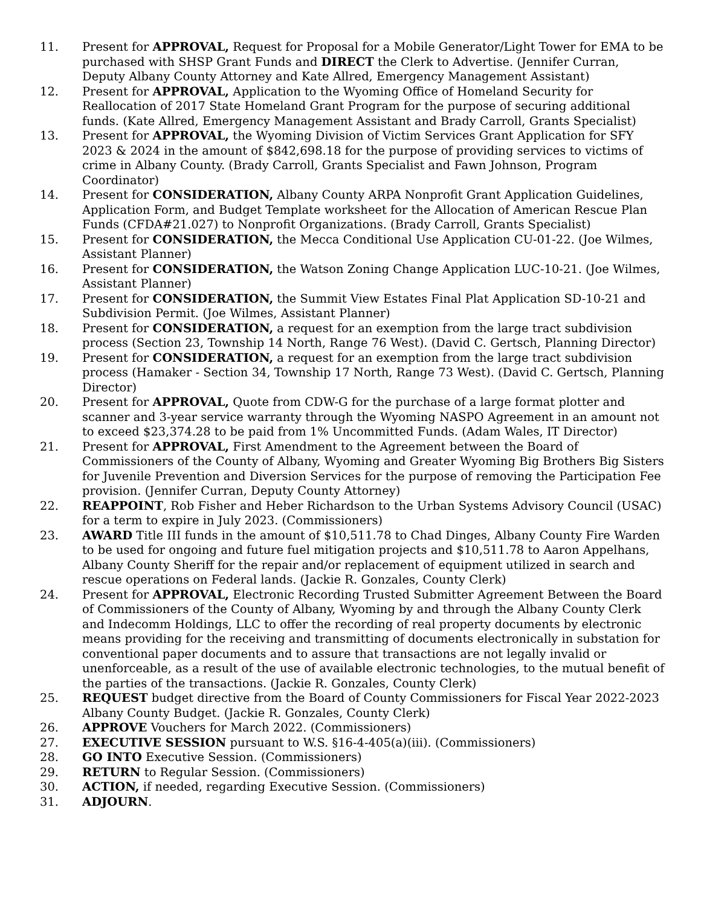11. Present for APPROVAL, Request for Proposal for a Mobile Generator/Light Tower for EMA to be purchased with SHSP Grant Funds and DIRECT the Clerk to Advertise. (Jennifer Curran, Deputy Albany County Attorney and Kate Allred, Emergency Management Assistant)
12. Present for APPROVAL, Application to the Wyoming Office of Homeland Security for Reallocation of 2017 State Homeland Grant Program for the purpose of securing additional funds. (Kate Allred, Emergency Management Assistant and Brady Carroll, Grants Specialist)
13. Present for APPROVAL, the Wyoming Division of Victim Services Grant Application for SFY 2023 & 2024 in the amount of $842,698.18 for the purpose of providing services to victims of crime in Albany County. (Brady Carroll, Grants Specialist and Fawn Johnson, Program Coordinator)
14. Present for CONSIDERATION, Albany County ARPA Nonprofit Grant Application Guidelines, Application Form, and Budget Template worksheet for the Allocation of American Rescue Plan Funds (CFDA#21.027) to Nonprofit Organizations. (Brady Carroll, Grants Specialist)
15. Present for CONSIDERATION, the Mecca Conditional Use Application CU-01-22. (Joe Wilmes, Assistant Planner)
16. Present for CONSIDERATION, the Watson Zoning Change Application LUC-10-21. (Joe Wilmes, Assistant Planner)
17. Present for CONSIDERATION, the Summit View Estates Final Plat Application SD-10-21 and Subdivision Permit. (Joe Wilmes, Assistant Planner)
18. Present for CONSIDERATION, a request for an exemption from the large tract subdivision process (Section 23, Township 14 North, Range 76 West). (David C. Gertsch, Planning Director)
19. Present for CONSIDERATION, a request for an exemption from the large tract subdivision process (Hamaker - Section 34, Township 17 North, Range 73 West). (David C. Gertsch, Planning Director)
20. Present for APPROVAL, Quote from CDW-G for the purchase of a large format plotter and scanner and 3-year service warranty through the Wyoming NASPO Agreement in an amount not to exceed $23,374.28 to be paid from 1% Uncommitted Funds. (Adam Wales, IT Director)
21. Present for APPROVAL, First Amendment to the Agreement between the Board of Commissioners of the County of Albany, Wyoming and Greater Wyoming Big Brothers Big Sisters for Juvenile Prevention and Diversion Services for the purpose of removing the Participation Fee provision. (Jennifer Curran, Deputy County Attorney)
22. REAPPOINT, Rob Fisher and Heber Richardson to the Urban Systems Advisory Council (USAC) for a term to expire in July 2023. (Commissioners)
23. AWARD Title III funds in the amount of $10,511.78 to Chad Dinges, Albany County Fire Warden to be used for ongoing and future fuel mitigation projects and $10,511.78 to Aaron Appelhans, Albany County Sheriff for the repair and/or replacement of equipment utilized in search and rescue operations on Federal lands. (Jackie R. Gonzales, County Clerk)
24. Present for APPROVAL, Electronic Recording Trusted Submitter Agreement Between the Board of Commissioners of the County of Albany, Wyoming by and through the Albany County Clerk and Indecomm Holdings, LLC to offer the recording of real property documents by electronic means providing for the receiving and transmitting of documents electronically in substation for conventional paper documents and to assure that transactions are not legally invalid or unenforceable, as a result of the use of available electronic technologies, to the mutual benefit of the parties of the transactions. (Jackie R. Gonzales, County Clerk)
25. REQUEST budget directive from the Board of County Commissioners for Fiscal Year 2022-2023 Albany County Budget. (Jackie R. Gonzales, County Clerk)
26. APPROVE Vouchers for March 2022. (Commissioners)
27. EXECUTIVE SESSION pursuant to W.S. §16-4-405(a)(iii). (Commissioners)
28. GO INTO Executive Session. (Commissioners)
29. RETURN to Regular Session. (Commissioners)
30. ACTION, if needed, regarding Executive Session. (Commissioners)
31. ADJOURN.